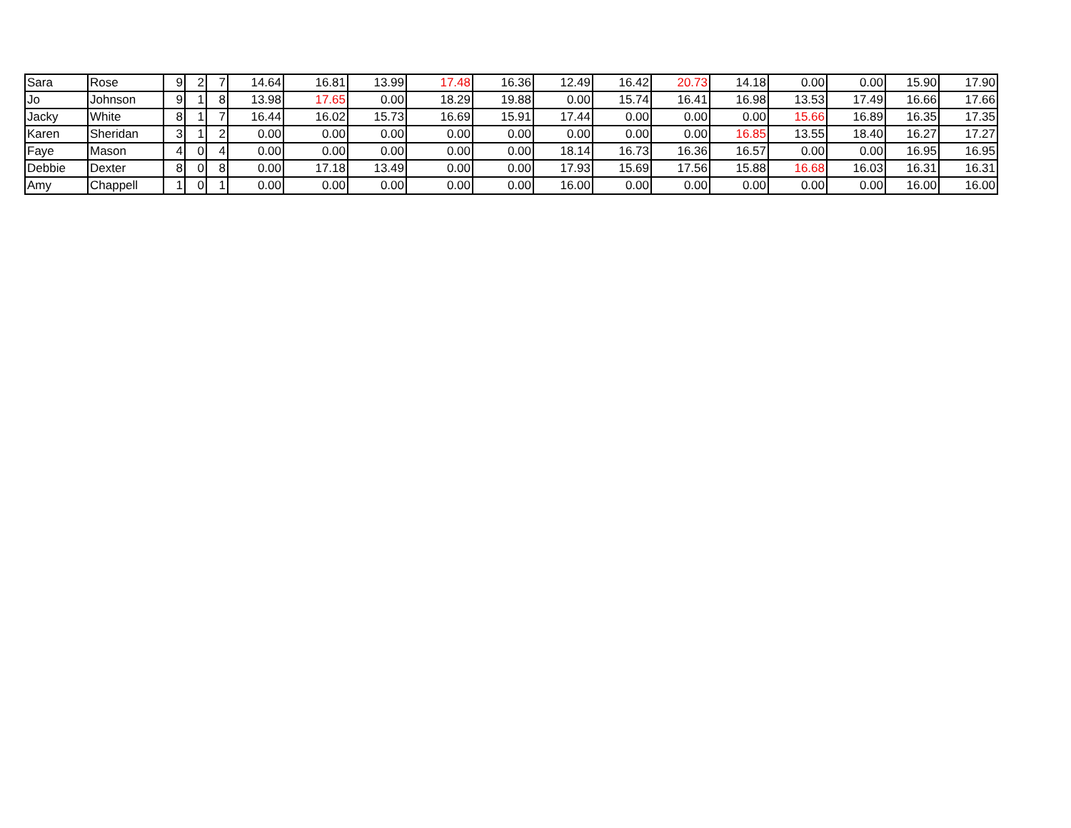| Sara | Rose | 9 | 2 | 7 | 14.64 | 16.81 | 13.99 | 17.48 | 16.36 | 12.49 | 16.42 | 20.73 | 14.18 | 0.00 | 0.00 | 15.90 | 17.90 |
| Jo | Johnson | 9 | 1 | 8 | 13.98 | 17.65 | 0.00 | 18.29 | 19.88 | 0.00 | 15.74 | 16.41 | 16.98 | 13.53 | 17.49 | 16.66 | 17.66 |
| Jacky | White | 8 | 1 | 7 | 16.44 | 16.02 | 15.73 | 16.69 | 15.91 | 17.44 | 0.00 | 0.00 | 0.00 | 15.66 | 16.89 | 16.35 | 17.35 |
| Karen | Sheridan | 3 | 1 | 2 | 0.00 | 0.00 | 0.00 | 0.00 | 0.00 | 0.00 | 0.00 | 0.00 | 16.85 | 13.55 | 18.40 | 16.27 | 17.27 |
| Faye | Mason | 4 | 0 | 4 | 0.00 | 0.00 | 0.00 | 0.00 | 0.00 | 18.14 | 16.73 | 16.36 | 16.57 | 0.00 | 0.00 | 16.95 | 16.95 |
| Debbie | Dexter | 8 | 0 | 8 | 0.00 | 17.18 | 13.49 | 0.00 | 0.00 | 17.93 | 15.69 | 17.56 | 15.88 | 16.68 | 16.03 | 16.31 | 16.31 |
| Amy | Chappell | 1 | 0 | 1 | 0.00 | 0.00 | 0.00 | 0.00 | 0.00 | 16.00 | 0.00 | 0.00 | 0.00 | 0.00 | 0.00 | 16.00 | 16.00 |